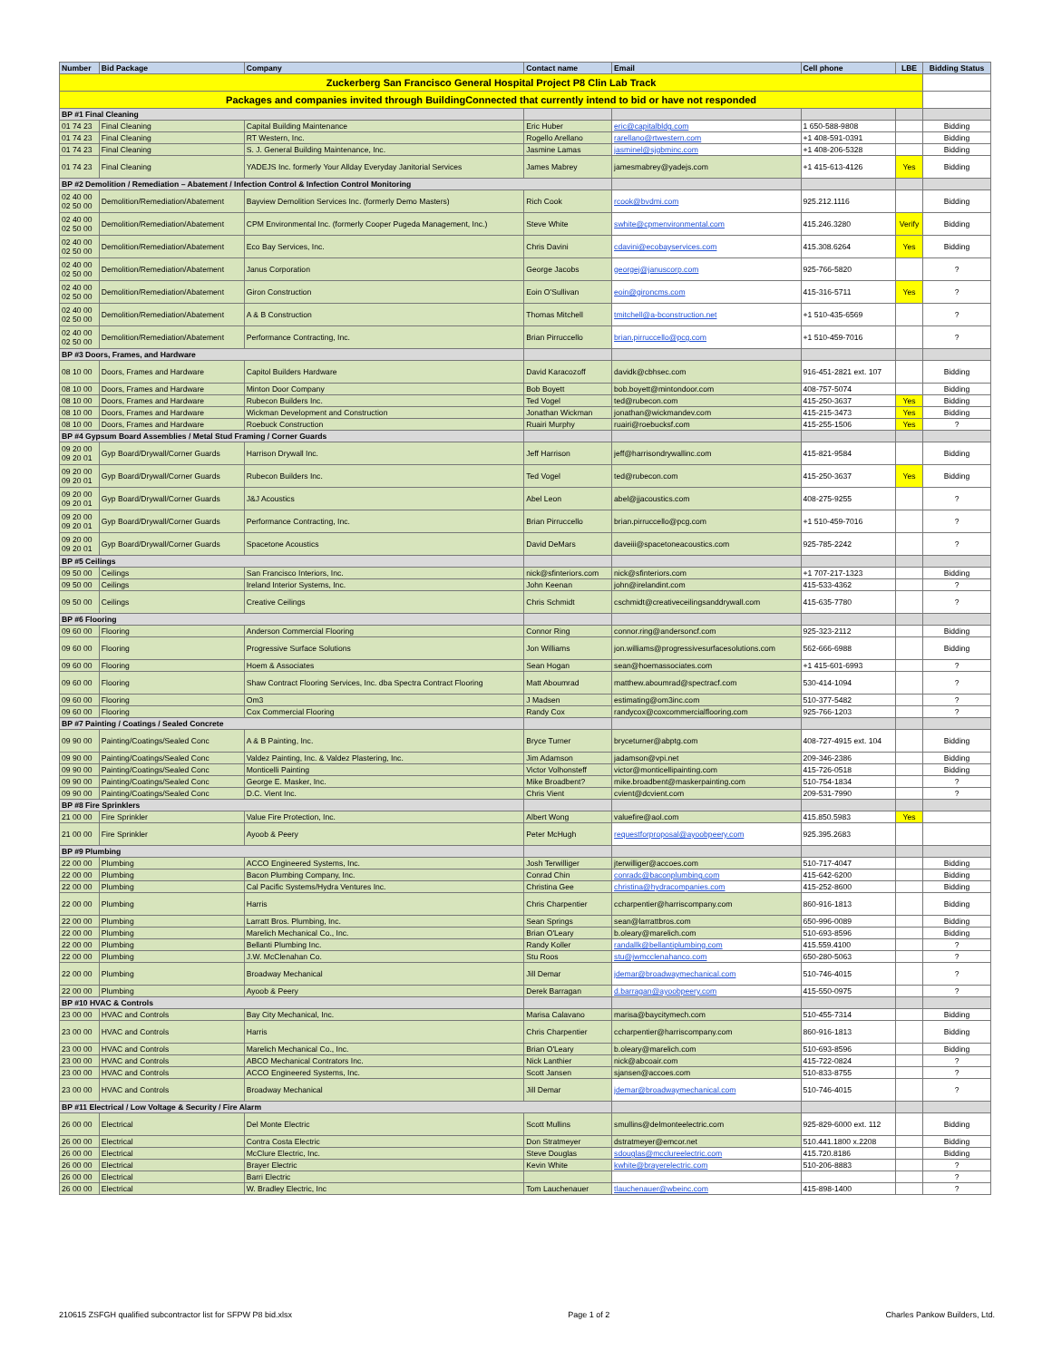| Number | Bid Package | Company | Contact name | Email | Cell phone | LBE | Bidding Status |
| --- | --- | --- | --- | --- | --- | --- | --- |
| Zuckerberg San Francisco General Hospital Project P8 Clin Lab Track | | | | | | | |
| Packages and companies invited through BuildingConnected that currently intend to bid or have not responded | | | | | | | |
| BP #1 Final Cleaning | | | | | | | |
| 01 74 23 | Final Cleaning | Capital Building Maintenance | Eric Huber | eric@capitalbldg.com | 1 650-588-9808 | | Bidding |
| 01 74 23 | Final Cleaning | RT Western, Inc. | Rogello Arellano | rarellano@rtwestern.com | +1 408-591-0391 | | Bidding |
| 01 74 23 | Final Cleaning | S. J. General Building Maintenance, Inc. | Jasmine Lamas | jasminel@sjgbminc.com | +1 408-206-5328 | | Bidding |
| 01 74 23 | Final Cleaning | YADEJS Inc. formerly Your Allday Everyday Janitorial Services | James Mabrey | jamesmabrey@yadejs.com | +1 415-613-4126 | Yes | Bidding |
| BP #2 Demolition / Remediation – Abatement / Infection Control & Infection Control Monitoring | | | | | | | |
| 02 40 00 02 50 00 | Demolition/Remediation/Abatement | Bayview Demolition Services Inc. (formerly Demo Masters) | Rich Cook | rcook@bvdmi.com | 925.212.1116 | | Bidding |
| 02 40 00 02 50 00 | Demolition/Remediation/Abatement | CPM Environmental Inc. (formerly Cooper Pugeda Management, Inc.) | Steve White | swhite@cpmenvironmental.com | 415.246.3280 | Verify | Bidding |
| 02 40 00 02 50 00 | Demolition/Remediation/Abatement | Eco Bay Services, Inc. | Chris Davini | cdavini@ecobayservices.com | 415.308.6264 | Yes | Bidding |
| 02 40 00 02 50 00 | Demolition/Remediation/Abatement | Janus Corporation | George Jacobs | georgej@januscorp.com | 925-766-5820 | | ? |
| 02 40 00 02 50 00 | Demolition/Remediation/Abatement | Giron Construction | Eoin O'Sullivan | eoin@gironcms.com | 415-316-5711 | Yes | ? |
| 02 40 00 02 50 00 | Demolition/Remediation/Abatement | A & B Construction | Thomas Mitchell | tmitchell@a-bconstruction.net | +1 510-435-6569 | | ? |
| 02 40 00 02 50 00 | Demolition/Remediation/Abatement | Performance Contracting, Inc. | Brian Pirruccello | brian.pirruccello@pcg.com | +1 510-459-7016 | | ? |
| BP #3 Doors, Frames, and Hardware | | | | | | | |
| 08 10 00 | Doors, Frames and Hardware | Capitol Builders Hardware | David Karacozoff | davidk@cbhsec.com | 916-451-2821 ext. 107 | | Bidding |
| 08 10 00 | Doors, Frames and Hardware | Minton Door Company | Bob Boyett | bob.boyett@mintondoor.com | 408-757-5074 | | Bidding |
| 08 10 00 | Doors, Frames and Hardware | Rubecon Builders Inc. | Ted Vogel | ted@rubecon.com | 415-250-3637 | Yes | Bidding |
| 08 10 00 | Doors, Frames and Hardware | Wickman Development and Construction | Jonathan Wickman | jonathan@wickmandev.com | 415-215-3473 | Yes | Bidding |
| 08 10 00 | Doors, Frames and Hardware | Roebuck Construction | Ruairi Murphy | ruairi@roebucksf.com | 415-255-1506 | Yes | ? |
| BP #4 Gypsum Board Assemblies / Metal Stud Framing / Corner Guards | | | | | | | |
| 09 20 00 09 20 01 | Gyp Board/Drywall/Corner Guards | Harrison Drywall Inc. | Jeff Harrison | jeff@harrisondrywallinc.com | 415-821-9584 | | Bidding |
| 09 20 00 09 20 01 | Gyp Board/Drywall/Corner Guards | Rubecon Builders Inc. | Ted Vogel | ted@rubecon.com | 415-250-3637 | Yes | Bidding |
| 09 20 00 09 20 01 | Gyp Board/Drywall/Corner Guards | J&J Acoustics | Abel Leon | abel@jjacoustics.com | 408-275-9255 | | ? |
| 09 20 00 09 20 01 | Gyp Board/Drywall/Corner Guards | Performance Contracting, Inc. | Brian Pirruccello | brian.pirruccello@pcg.com | +1 510-459-7016 | | ? |
| 09 20 00 09 20 01 | Gyp Board/Drywall/Corner Guards | Spacetone Acoustics | David DeMars | daveiii@spacetoneacoustics.com | 925-785-2242 | | ? |
| BP #5 Ceilings | | | | | | | |
| 09 50 00 | Ceilings | San Francisco Interiors, Inc. | nick@sfinteriors.com | nick@sfinteriors.com | +1 707-217-1323 | | Bidding |
| 09 50 00 | Ceilings | Ireland Interior Systems, Inc. | John Keenan | john@irelandint.com | 415-533-4362 | | ? |
| 09 50 00 | Ceilings | Creative Ceilings | Chris Schmidt | cschmidt@creativeceilingsanddrywall.com | 415-635-7780 | | ? |
| BP #6 Flooring | | | | | | | |
| 09 60 00 | Flooring | Anderson Commercial Flooring | Connor Ring | connor.ring@andersoncf.com | 925-323-2112 | | Bidding |
| 09 60 00 | Flooring | Progressive Surface Solutions | Jon Williams | jon.williams@progressivesurfacesolutions.com | 562-666-6988 | | Bidding |
| 09 60 00 | Flooring | Hoem & Associates | Sean Hogan | sean@hoemassociates.com | +1 415-601-6993 | | ? |
| 09 60 00 | Flooring | Shaw Contract Flooring Services, Inc. dba Spectra Contract Flooring | Matt Aboumrad | matthew.aboumrad@spectracf.com | 530-414-1094 | | ? |
| 09 60 00 | Flooring | Om3 | J Madsen | estimating@om3inc.com | 510-377-5482 | | ? |
| 09 60 00 | Flooring | Cox Commercial Flooring | Randy Cox | randycox@coxcommercialflooring.com | 925-766-1203 | | ? |
| BP #7 Painting / Coatings / Sealed Concrete | | | | | | | |
| 09 90 00 | Painting/Coatings/Sealed Conc | A & B Painting, Inc. | Bryce Turner | bryceturner@abptg.com | 408-727-4915 ext. 104 | | Bidding |
| 09 90 00 | Painting/Coatings/Sealed Conc | Valdez Painting, Inc. & Valdez Plastering, Inc. | Jim Adamson | jadamson@vpi.net | 209-346-2386 | | Bidding |
| 09 90 00 | Painting/Coatings/Sealed Conc | Monticelli Painting | Victor Volhonsteff | victor@monticellipainting.com | 415-726-0518 | | Bidding |
| 09 90 00 | Painting/Coatings/Sealed Conc | George E. Masker, Inc. | Mike Broadbent? | mike.broadbent@maskerpainting.com | 510-754-1834 | | ? |
| 09 90 00 | Painting/Coatings/Sealed Conc | D.C. Vient Inc. | Chris Vient | cvient@dcvient.com | 209-531-7990 | | ? |
| BP #8 Fire Sprinklers | | | | | | | |
| 21 00 00 | Fire Sprinkler | Value Fire Protection, Inc. | Albert Wong | valuefire@aol.com | 415.850.5983 | Yes | |
| 21 00 00 | Fire Sprinkler | Ayoob & Peery | Peter McHugh | requestforproposal@ayoobpeery.com | 925.395.2683 | | |
| BP #9 Plumbing | | | | | | | |
| 22 00 00 | Plumbing | ACCO Engineered Systems, Inc. | Josh Terwilliger | jterwilliger@accoes.com | 510-717-4047 | | Bidding |
| 22 00 00 | Plumbing | Bacon Plumbing Company, Inc. | Conrad Chin | conradc@baconplumbing.com | 415-642-6200 | | Bidding |
| 22 00 00 | Plumbing | Cal Pacific Systems/Hydra Ventures Inc. | Christina Gee | christina@hydracompanies.com | 415-252-8600 | | Bidding |
| 22 00 00 | Plumbing | Harris | Chris Charpentier | ccharpentier@harriscompany.com | 860-916-1813 | | Bidding |
| 22 00 00 | Plumbing | Larratt Bros. Plumbing, Inc. | Sean Springs | sean@larrattbros.com | 650-996-0089 | | Bidding |
| 22 00 00 | Plumbing | Marelich Mechanical Co., Inc. | Brian O'Leary | b.oleary@marelich.com | 510-693-8596 | | Bidding |
| 22 00 00 | Plumbing | Bellanti Plumbing Inc. | Randy Koller | randallk@bellantiplumbing.com | 415.559.4100 | | ? |
| 22 00 00 | Plumbing | J.W. McClenahan Co. | Stu Roos | stu@jwmcclenahanco.com | 650-280-5063 | | ? |
| 22 00 00 | Plumbing | Broadway Mechanical | Jill Demar | jdemar@broadwaymechanical.com | 510-746-4015 | | ? |
| 22 00 00 | Plumbing | Ayoob & Peery | Derek Barragan | d.barragan@ayoobpeery.com | 415-550-0975 | | ? |
| BP #10 HVAC & Controls | | | | | | | |
| 23 00 00 | HVAC and Controls | Bay City Mechanical, Inc. | Marisa Calavano | marisa@baycitymech.com | 510-455-7314 | | Bidding |
| 23 00 00 | HVAC and Controls | Harris | Chris Charpentier | ccharpentier@harriscompany.com | 860-916-1813 | | Bidding |
| 23 00 00 | HVAC and Controls | Marelich Mechanical Co., Inc. | Brian O'Leary | b.oleary@marelich.com | 510-693-8596 | | Bidding |
| 23 00 00 | HVAC and Controls | ABCO Mechanical Contrators Inc. | Nick Lanthier | nick@abcoair.com | 415-722-0824 | | ? |
| 23 00 00 | HVAC and Controls | ACCO Engineered Systems, Inc. | Scott Jansen | sjansen@accoes.com | 510-833-8755 | | ? |
| 23 00 00 | HVAC and Controls | Broadway Mechanical | Jill Demar | jdemar@broadwaymechanical.com | 510-746-4015 | | ? |
| BP #11 Electrical / Low Voltage & Security / Fire Alarm | | | | | | | |
| 26 00 00 | Electrical | Del Monte Electric | Scott Mullins | smullins@delmonteelectric.com | 925-829-6000 ext. 112 | | Bidding |
| 26 00 00 | Electrical | Contra Costa Electric | Don Stratmeyer | dstratmeyer@emcor.net | 510.441.1800 x.2208 | | Bidding |
| 26 00 00 | Electrical | McClure Electric, Inc. | Steve Douglas | sdouglas@mcclureelectric.com | 415.720.8186 | | Bidding |
| 26 00 00 | Electrical | Brayer Electric | Kevin White | kwhite@brayerelectric.com | 510-206-8883 | | ? |
| 26 00 00 | Electrical | Barri Electric | | | | | ? |
| 26 00 00 | Electrical | W. Bradley Electric, Inc | Tom Lauchenauer | tlauchenauer@wbeinc.com | 415-898-1400 | | ? |
210615 ZSFGH qualified subcontractor list for SFPW P8 bid.xlsx Page 1 of 2 Charles Pankow Builders, Ltd.